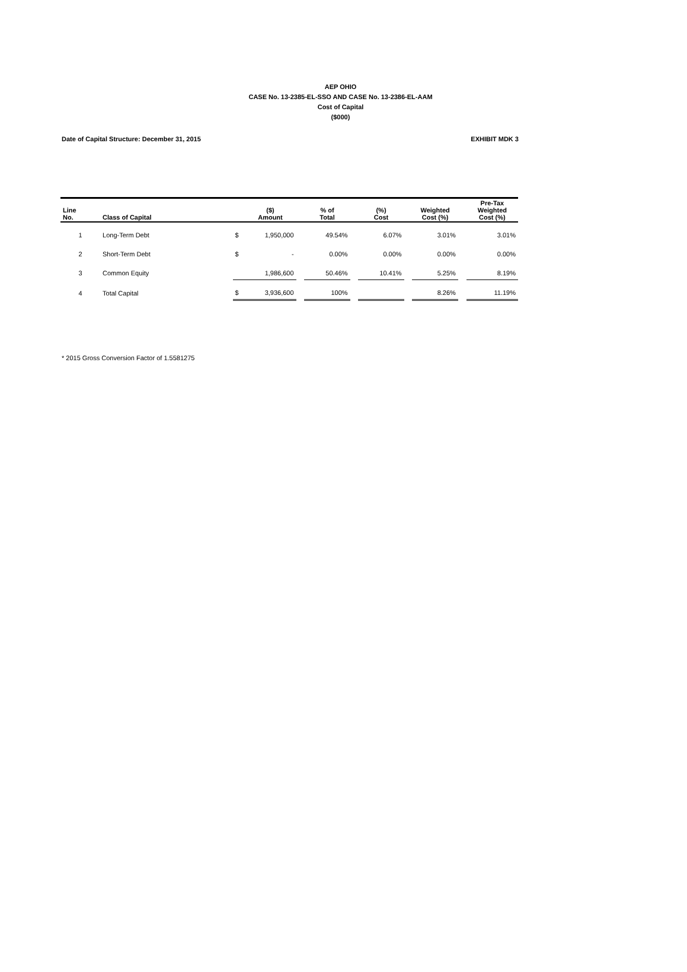AEP OHIO
CASE No. 13-2385-EL-SSO AND CASE No. 13-2386-EL-AAM
Cost of Capital
($000)
Date of Capital Structure: December 31, 2015 EXHIBIT MDK 3
| Line No. | Class of Capital | | ($) Amount | | % of Total | | (%) Cost | | Weighted Cost (%) | | Pre-Tax Weighted Cost (%) |
| --- | --- | --- | --- | --- | --- | --- | --- | --- | --- | --- | --- |
| 1 | Long-Term Debt | $ | 1,950,000 | | 49.54% | | 6.07% | | 3.01% | | 3.01% |
| 2 | Short-Term Debt | $ | - | | 0.00% | | 0.00% | | 0.00% | | 0.00% |
| 3 | Common Equity | | 1,986,600 | | 50.46% | | 10.41% | | 5.25% | | 8.19% |
| 4 | Total Capital | $ | 3,936,600 | | 100% | | | | 8.26% | | 11.19% |
* 2015 Gross Conversion Factor of 1.5581275